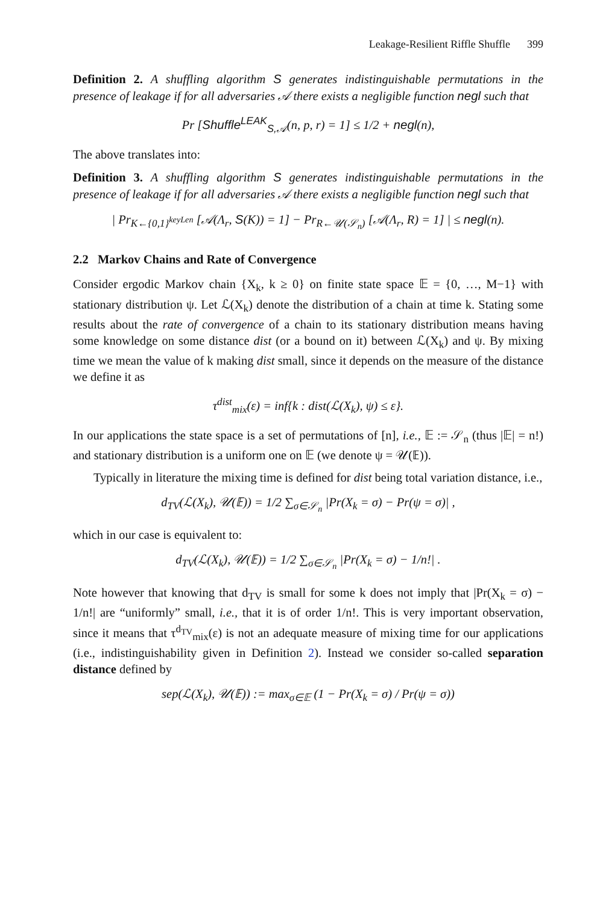Leakage-Resilient Riffle Shuffle 399
Definition 2. A shuffling algorithm S generates indistinguishable permutations in the presence of leakage if for all adversaries 𝒜 there exists a negligible function negl such that
Pr [Shuffle<sup>LEAK</sup><sub>S,𝒜</sub>(n, p, r) = 1] ≤ 1/2 + negl(n),
The above translates into:
Definition 3. A shuffling algorithm S generates indistinguishable permutations in the presence of leakage if for all adversaries 𝒜 there exists a negligible function negl such that
| Pr<sub>K←{0,1}<sup>keyLen</sup></sub> [𝒜(Λ<sub>r</sub>, S(K)) = 1] − Pr<sub>R←𝒰(𝒮<sub>n</sub>)</sub> [𝒜(Λ<sub>r</sub>, R) = 1] | ≤ negl(n).
2.2 Markov Chains and Rate of Convergence
Consider ergodic Markov chain {X<sub>k</sub>, k ≥ 0} on finite state space 𝔼 = {0, …, M−1} with stationary distribution ψ. Let ℒ(X<sub>k</sub>) denote the distribution of a chain at time k. Stating some results about the rate of convergence of a chain to its stationary distribution means having some knowledge on some distance dist (or a bound on it) between ℒ(X<sub>k</sub>) and ψ. By mixing time we mean the value of k making dist small, since it depends on the measure of the distance we define it as
τ<sup>dist</sup><sub>mix</sub>(ε) = inf{k : dist(ℒ(X<sub>k</sub>), ψ) ≤ ε}.
In our applications the state space is a set of permutations of [n], i.e., 𝔼 := 𝒮<sub>n</sub> (thus |𝔼| = n!) and stationary distribution is a uniform one on 𝔼 (we denote ψ = 𝒰(𝔼)).
Typically in literature the mixing time is defined for dist being total variation distance, i.e.,
d<sub>TV</sub>(ℒ(X<sub>k</sub>), 𝒰(𝔼)) = 1/2 ∑<sub>σ∈𝒮<sub>n</sub></sub> |Pr(X<sub>k</sub> = σ) − Pr(ψ = σ)| ,
which in our case is equivalent to:
d<sub>TV</sub>(ℒ(X<sub>k</sub>), 𝒰(𝔼)) = 1/2 ∑<sub>σ∈𝒮<sub>n</sub></sub> |Pr(X<sub>k</sub> = σ) − 1/n!| .
Note however that knowing that d<sub>TV</sub> is small for some k does not imply that |Pr(X<sub>k</sub> = σ) − 1/n!| are “uniformly” small, i.e., that it is of order 1/n!. This is very important observation, since it means that τ<sup>d<sub>TV</sub></sup><sub>mix</sub>(ε) is not an adequate measure of mixing time for our applications (i.e., indistinguishability given in Definition 2). Instead we consider so-called separation distance defined by
sep(ℒ(X<sub>k</sub>), 𝒰(𝔼)) := max<sub>σ∈𝔼</sub> (1 − Pr(X<sub>k</sub> = σ) / Pr(ψ = σ))